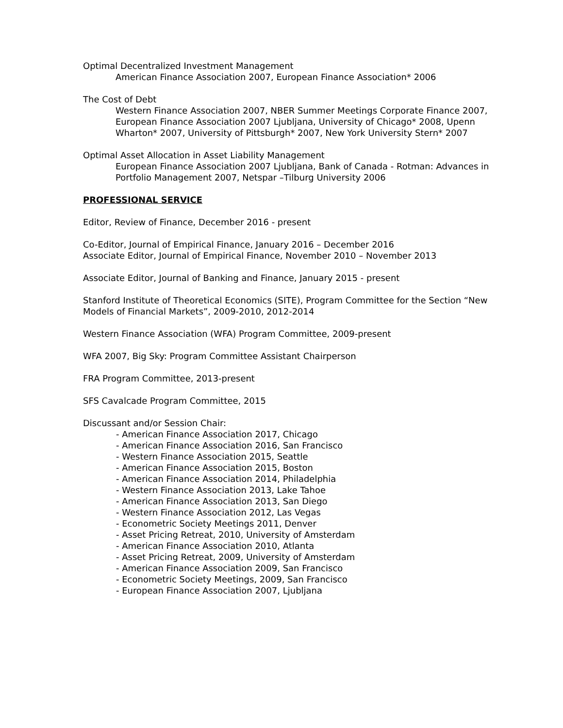Optimal Decentralized Investment Management
American Finance Association 2007, European Finance Association* 2006
The Cost of Debt
Western Finance Association 2007, NBER Summer Meetings Corporate Finance 2007, European Finance Association 2007 Ljubljana, University of Chicago* 2008, Upenn Wharton* 2007, University of Pittsburgh* 2007, New York University Stern* 2007
Optimal Asset Allocation in Asset Liability Management
European Finance Association 2007 Ljubljana, Bank of Canada - Rotman: Advances in Portfolio Management 2007, Netspar –Tilburg University 2006
PROFESSIONAL SERVICE
Editor, Review of Finance, December 2016 - present
Co-Editor, Journal of Empirical Finance, January 2016 – December 2016
Associate Editor, Journal of Empirical Finance, November 2010 – November 2013
Associate Editor, Journal of Banking and Finance, January 2015 - present
Stanford Institute of Theoretical Economics (SITE), Program Committee for the Section “New Models of Financial Markets”, 2009-2010, 2012-2014
Western Finance Association (WFA) Program Committee, 2009-present
WFA 2007, Big Sky: Program Committee Assistant Chairperson
FRA Program Committee, 2013-present
SFS Cavalcade Program Committee, 2015
Discussant and/or Session Chair:
- American Finance Association 2017, Chicago
- American Finance Association 2016, San Francisco
- Western Finance Association 2015, Seattle
- American Finance Association 2015, Boston
- American Finance Association 2014, Philadelphia
- Western Finance Association 2013, Lake Tahoe
- American Finance Association 2013, San Diego
- Western Finance Association 2012, Las Vegas
- Econometric Society Meetings 2011, Denver
- Asset Pricing Retreat, 2010, University of Amsterdam
- American Finance Association 2010, Atlanta
- Asset Pricing Retreat, 2009, University of Amsterdam
- American Finance Association 2009, San Francisco
- Econometric Society Meetings, 2009, San Francisco
- European Finance Association 2007, Ljubljana